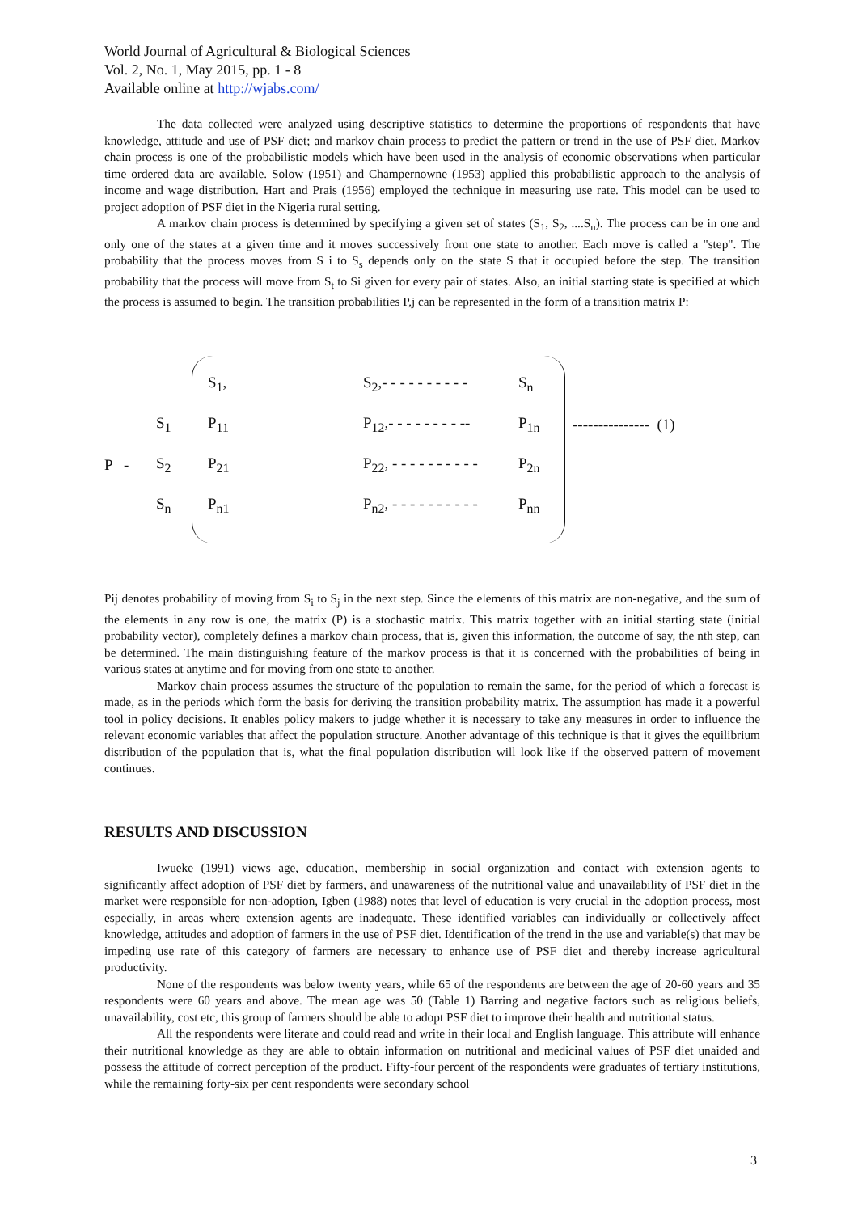World Journal of Agricultural & Biological Sciences
Vol. 2, No. 1, May 2015, pp. 1 - 8
Available online at http://wjabs.com/
The data collected were analyzed using descriptive statistics to determine the proportions of respondents that have knowledge, attitude and use of PSF diet; and markov chain process to predict the pattern or trend in the use of PSF diet. Markov chain process is one of the probabilistic models which have been used in the analysis of economic observations when particular time ordered data are available. Solow (1951) and Champernowne (1953) applied this probabilistic approach to the analysis of income and wage distribution. Hart and Prais (1956) employed the technique in measuring use rate. This model can be used to project adoption of PSF diet in the Nigeria rural setting.
A markov chain process is determined by specifying a given set of states (S<sub>1</sub>, S<sub>2</sub>, ....S<sub>n</sub>). The process can be in one and only one of the states at a given time and it moves successively from one state to another. Each move is called a "step". The probability that the process moves from S i to S<sub>s</sub> depends only on the state S that it occupied before the step. The transition probability that the process will move from S<sub>t</sub> to Si given for every pair of states. Also, an initial starting state is specified at which the process is assumed to begin. The transition probabilities P,j can be represented in the form of a transition matrix P:
| | | S<sub>1</sub>, | S<sub>2</sub>,- - - - - - - - - - | S<sub>n</sub> | |
| | S<sub>1</sub> | P<sub>11</sub> | P<sub>12</sub>,- - - - - - - - -- | P<sub>1n</sub> | --------------- (1) |
| P - | S<sub>2</sub> | P<sub>21</sub> | P<sub>22</sub>, - - - - - - - - - - | P<sub>2n</sub> | |
| | S<sub>n</sub> | P<sub>n1</sub> | P<sub>n2</sub>, - - - - - - - - - - | P<sub>nn</sub> | |
Pij denotes probability of moving from S<sub>i</sub> to S<sub>j</sub> in the next step. Since the elements of this matrix are non-negative, and the sum of the elements in any row is one, the matrix (P) is a stochastic matrix. This matrix together with an initial starting state (initial probability vector), completely defines a markov chain process, that is, given this information, the outcome of say, the nth step, can be determined. The main distinguishing feature of the markov process is that it is concerned with the probabilities of being in various states at anytime and for moving from one state to another.
Markov chain process assumes the structure of the population to remain the same, for the period of which a forecast is made, as in the periods which form the basis for deriving the transition probability matrix. The assumption has made it a powerful tool in policy decisions. It enables policy makers to judge whether it is necessary to take any measures in order to influence the relevant economic variables that affect the population structure. Another advantage of this technique is that it gives the equilibrium distribution of the population that is, what the final population distribution will look like if the observed pattern of movement continues.
RESULTS AND DISCUSSION
Iwueke (1991) views age, education, membership in social organization and contact with extension agents to significantly affect adoption of PSF diet by farmers, and unawareness of the nutritional value and unavailability of PSF diet in the market were responsible for non-adoption, Igben (1988) notes that level of education is very crucial in the adoption process, most especially, in areas where extension agents are inadequate. These identified variables can individually or collectively affect knowledge, attitudes and adoption of farmers in the use of PSF diet. Identification of the trend in the use and variable(s) that may be impeding use rate of this category of farmers are necessary to enhance use of PSF diet and thereby increase agricultural productivity.
None of the respondents was below twenty years, while 65 of the respondents are between the age of 20-60 years and 35 respondents were 60 years and above. The mean age was 50 (Table 1) Barring and negative factors such as religious beliefs, unavailability, cost etc, this group of farmers should be able to adopt PSF diet to improve their health and nutritional status.
All the respondents were literate and could read and write in their local and English language. This attribute will enhance their nutritional knowledge as they are able to obtain information on nutritional and medicinal values of PSF diet unaided and possess the attitude of correct perception of the product. Fifty-four percent of the respondents were graduates of tertiary institutions, while the remaining forty-six per cent respondents were secondary school
3